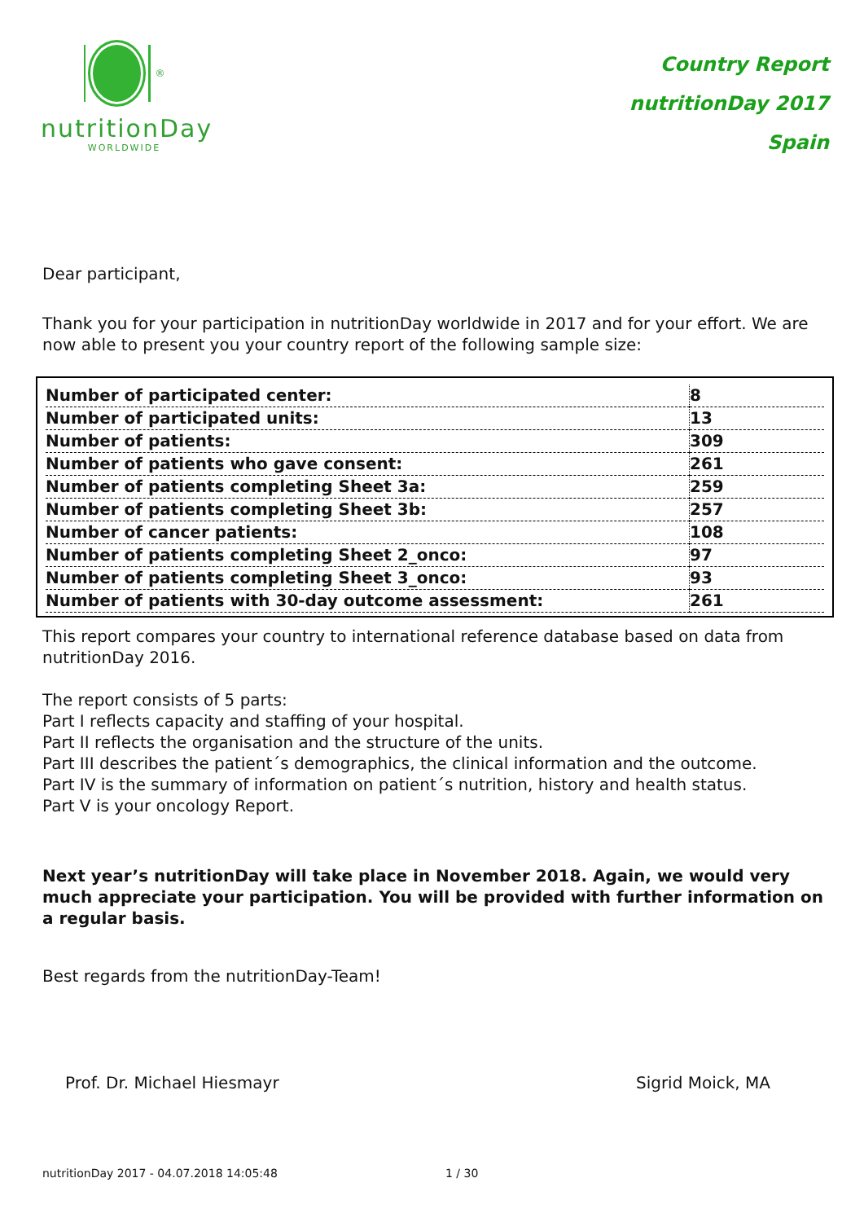<sup>®</sup>
nutritionDay
WORLDWIDE
Country Report
nutritionDay 2017
Spain
Dear participant,
Thank you for your participation in nutritionDay worldwide in 2017 and for your effort. We are now able to present you your country report of the following sample size:
| Number of participated center: | 8 |
| Number of participated units: | 13 |
| Number of patients: | 309 |
| Number of patients who gave consent: | 261 |
| Number of patients completing Sheet 3a: | 259 |
| Number of patients completing Sheet 3b: | 257 |
| Number of cancer patients: | 108 |
| Number of patients completing Sheet 2_onco: | 97 |
| Number of patients completing Sheet 3_onco: | 93 |
| Number of patients with 30-day outcome assessment: | 261 |
This report compares your country to international reference database based on data from nutritionDay 2016.
The report consists of 5 parts:
Part I reflects capacity and staffing of your hospital.
Part II reflects the organisation and the structure of the units.
Part III describes the patient´s demographics, the clinical information and the outcome.
Part IV is the summary of information on patient´s nutrition, history and health status.
Part V is your oncology Report.
Next year’s nutritionDay will take place in November 2018. Again, we would very much appreciate your participation. You will be provided with further information on a regular basis.
Best regards from the nutritionDay-Team!
Prof. Dr. Michael Hiesmayr Sigrid Moick, MA
nutritionDay 2017 - 04.07.2018 14:05:48 1 / 30